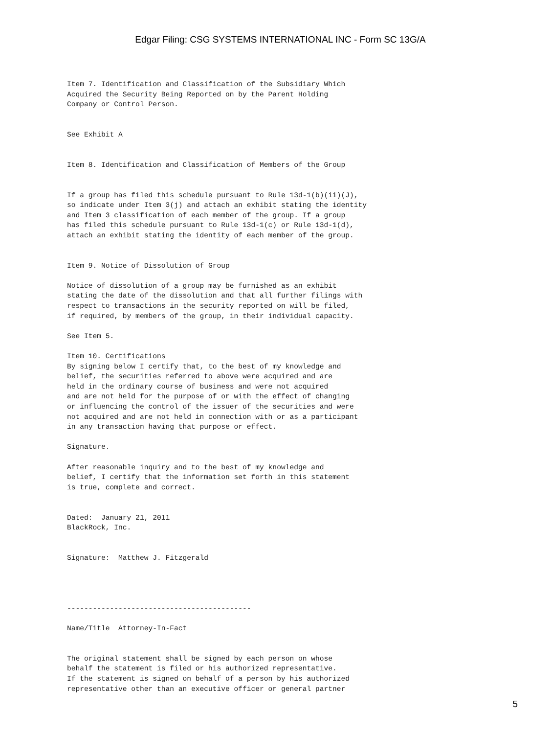Edgar Filing: CSG SYSTEMS INTERNATIONAL INC - Form SC 13G/A
Item 7. Identification and Classification of the Subsidiary Which
Acquired the Security Being Reported on by the Parent Holding
Company or Control Person.


See Exhibit A


Item 8. Identification and Classification of Members of the Group


If a group has filed this schedule pursuant to Rule 13d-1(b)(ii)(J),
so indicate under Item 3(j) and attach an exhibit stating the identity
and Item 3 classification of each member of the group. If a group
has filed this schedule pursuant to Rule 13d-1(c) or Rule 13d-1(d),
attach an exhibit stating the identity of each member of the group.


Item 9. Notice of Dissolution of Group

Notice of dissolution of a group may be furnished as an exhibit
stating the date of the dissolution and that all further filings with
respect to transactions in the security reported on will be filed,
if required, by members of the group, in their individual capacity.

See Item 5.

Item 10. Certifications
By signing below I certify that, to the best of my knowledge and
belief, the securities referred to above were acquired and are
held in the ordinary course of business and were not acquired
and are not held for the purpose of or with the effect of changing
or influencing the control of the issuer of the securities and were
not acquired and are not held in connection with or as a participant
in any transaction having that purpose or effect.

Signature.

After reasonable inquiry and to the best of my knowledge and
belief, I certify that the information set forth in this statement
is true, complete and correct.


Dated:  January 21, 2011
BlackRock, Inc.


Signature:  Matthew J. Fitzgerald




-------------------------------------------

Name/Title  Attorney-In-Fact


The original statement shall be signed by each person on whose
behalf the statement is filed or his authorized representative.
If the statement is signed on behalf of a person by his authorized
representative other than an executive officer or general partner
5